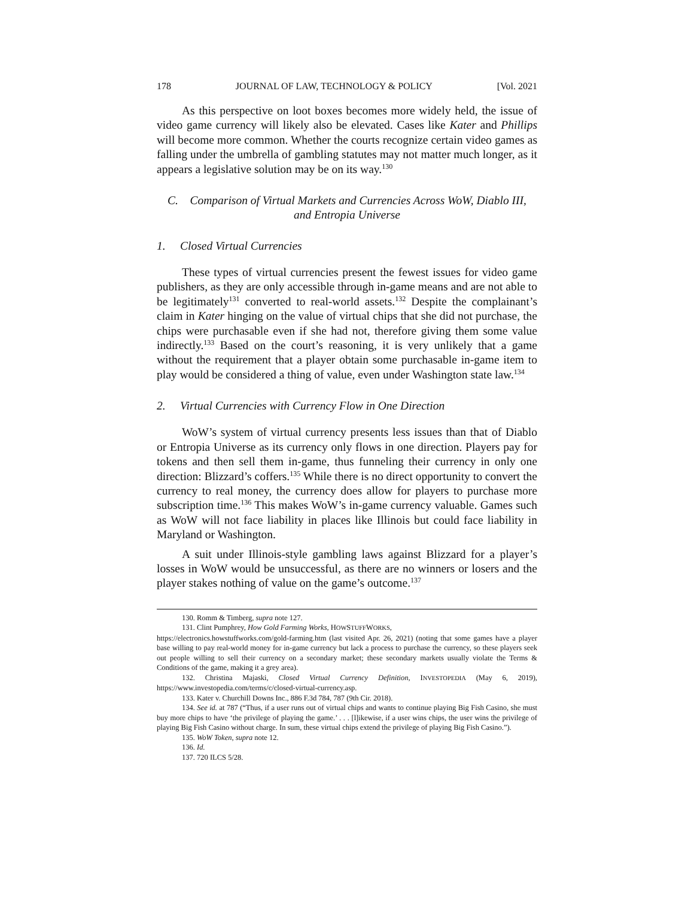178 JOURNAL OF LAW, TECHNOLOGY & POLICY [Vol. 2021
As this perspective on loot boxes becomes more widely held, the issue of video game currency will likely also be elevated. Cases like Kater and Phillips will become more common. Whether the courts recognize certain video games as falling under the umbrella of gambling statutes may not matter much longer, as it appears a legislative solution may be on its way.<sup>130</sup>
C. Comparison of Virtual Markets and Currencies Across WoW, Diablo III, and Entropia Universe
1. Closed Virtual Currencies
These types of virtual currencies present the fewest issues for video game publishers, as they are only accessible through in-game means and are not able to be legitimately<sup>131</sup> converted to real-world assets.<sup>132</sup> Despite the complainant’s claim in Kater hinging on the value of virtual chips that she did not purchase, the chips were purchasable even if she had not, therefore giving them some value indirectly.<sup>133</sup> Based on the court’s reasoning, it is very unlikely that a game without the requirement that a player obtain some purchasable in-game item to play would be considered a thing of value, even under Washington state law.<sup>134</sup>
2. Virtual Currencies with Currency Flow in One Direction
WoW’s system of virtual currency presents less issues than that of Diablo or Entropia Universe as its currency only flows in one direction. Players pay for tokens and then sell them in-game, thus funneling their currency in only one direction: Blizzard’s coffers.<sup>135</sup> While there is no direct opportunity to convert the currency to real money, the currency does allow for players to purchase more subscription time.<sup>136</sup> This makes WoW’s in-game currency valuable. Games such as WoW will not face liability in places like Illinois but could face liability in Maryland or Washington.
A suit under Illinois-style gambling laws against Blizzard for a player’s losses in WoW would be unsuccessful, as there are no winners or losers and the player stakes nothing of value on the game’s outcome.<sup>137</sup>
130. Romm & Timberg, supra note 127.
131. Clint Pumphrey, How Gold Farming Works, HOWSTUFFWORKS,
https://electronics.howstuffworks.com/gold-farming.htm (last visited Apr. 26, 2021) (noting that some games have a player base willing to pay real-world money for in-game currency but lack a process to purchase the currency, so these players seek out people willing to sell their currency on a secondary market; these secondary markets usually violate the Terms & Conditions of the game, making it a grey area).
132. Christina Majaski, Closed Virtual Currency Definition, INVESTOPEDIA (May 6, 2019), https://www.investopedia.com/terms/c/closed-virtual-currency.asp.
133. Kater v. Churchill Downs Inc., 886 F.3d 784, 787 (9th Cir. 2018).
134. See id. at 787 (“Thus, if a user runs out of virtual chips and wants to continue playing Big Fish Casino, she must buy more chips to have ‘the privilege of playing the game.’ . . . [l]ikewise, if a user wins chips, the user wins the privilege of playing Big Fish Casino without charge. In sum, these virtual chips extend the privilege of playing Big Fish Casino.”).
135. WoW Token, supra note 12.
136. Id.
137. 720 ILCS 5/28.